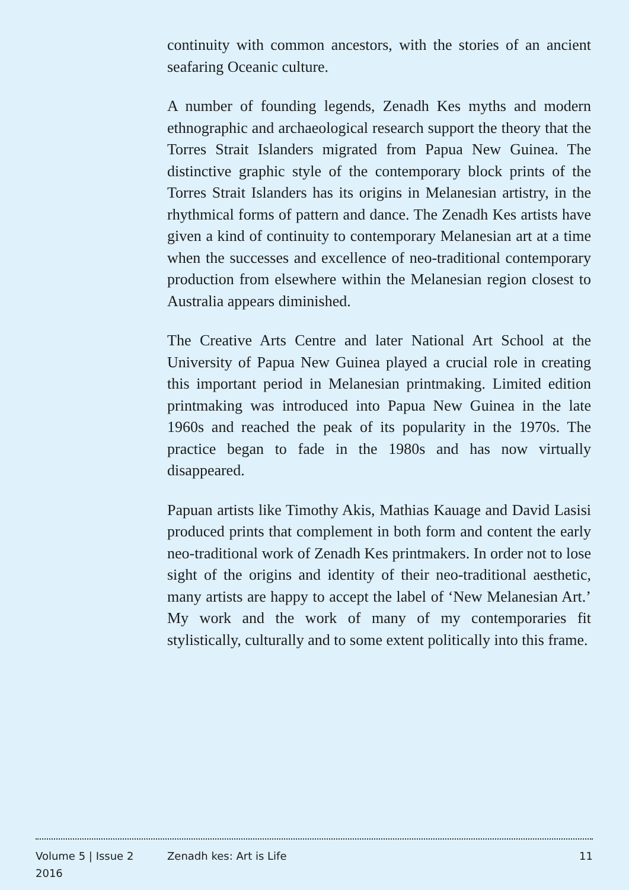continuity with common ancestors, with the stories of an ancient seafaring Oceanic culture.
A number of founding legends, Zenadh Kes myths and modern ethnographic and archaeological research support the theory that the Torres Strait Islanders migrated from Papua New Guinea. The distinctive graphic style of the contemporary block prints of the Torres Strait Islanders has its origins in Melanesian artistry, in the rhythmical forms of pattern and dance. The Zenadh Kes artists have given a kind of continuity to contemporary Melanesian art at a time when the successes and excellence of neo-traditional contemporary production from elsewhere within the Melanesian region closest to Australia appears diminished.
The Creative Arts Centre and later National Art School at the University of Papua New Guinea played a crucial role in creating this important period in Melanesian printmaking. Limited edition printmaking was introduced into Papua New Guinea in the late 1960s and reached the peak of its popularity in the 1970s. The practice began to fade in the 1980s and has now virtually disappeared.
Papuan artists like Timothy Akis, Mathias Kauage and David Lasisi produced prints that complement in both form and content the early neo-traditional work of Zenadh Kes printmakers. In order not to lose sight of the origins and identity of their neo-traditional aesthetic, many artists are happy to accept the label of ‘New Melanesian Art.’ My work and the work of many of my contemporaries fit stylistically, culturally and to some extent politically into this frame.
Volume 5 | Issue 2
2016
Zenadh kes: Art is Life 11